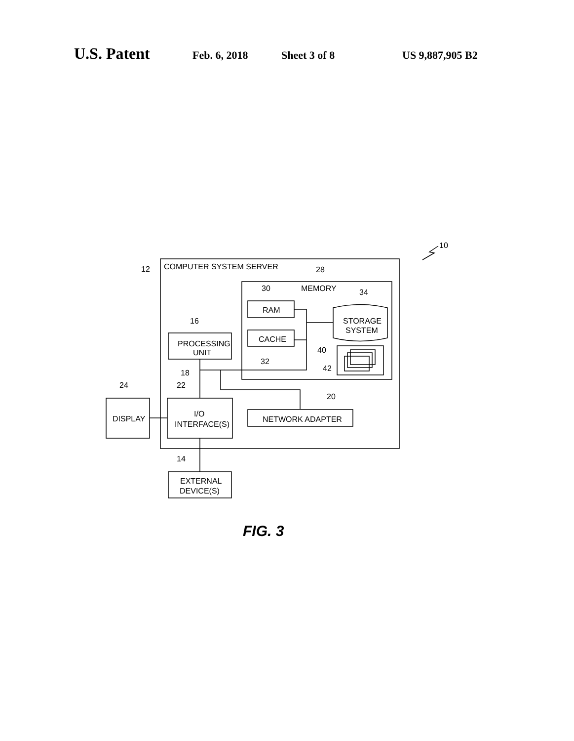U.S. Patent Feb. 6, 2018 Sheet 3 of 8 US 9,887,905 B2
10
12
COMPUTER SYSTEM SERVER
28
MEMORY
30
RAM
CACHE
32
34
STORAGE
SYSTEM
40
42
16
PROCESSING
UNIT
18
24
22
DISPLAY
I/O
INTERFACE(S)
20
NETWORK ADAPTER
14
EXTERNAL
DEVICE(S)
FIG. 3